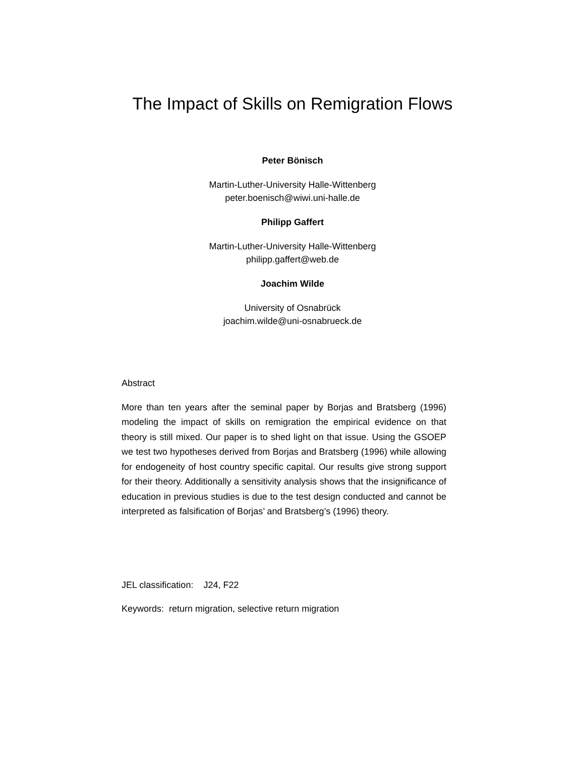The Impact of Skills on Remigration Flows
Peter Bönisch
Martin-Luther-University Halle-Wittenberg
peter.boenisch@wiwi.uni-halle.de
Philipp Gaffert
Martin-Luther-University Halle-Wittenberg
philipp.gaffert@web.de
Joachim Wilde
University of Osnabrück
joachim.wilde@uni-osnabrueck.de
Abstract
More than ten years after the seminal paper by Borjas and Bratsberg (1996) modeling the impact of skills on remigration the empirical evidence on that theory is still mixed. Our paper is to shed light on that issue. Using the GSOEP we test two hypotheses derived from Borjas and Bratsberg (1996) while allowing for endogeneity of host country specific capital. Our results give strong support for their theory. Additionally a sensitivity analysis shows that the insignificance of education in previous studies is due to the test design conducted and cannot be interpreted as falsification of Borjas’ and Bratsberg’s (1996) theory.
JEL classification: J24, F22
Keywords: return migration, selective return migration